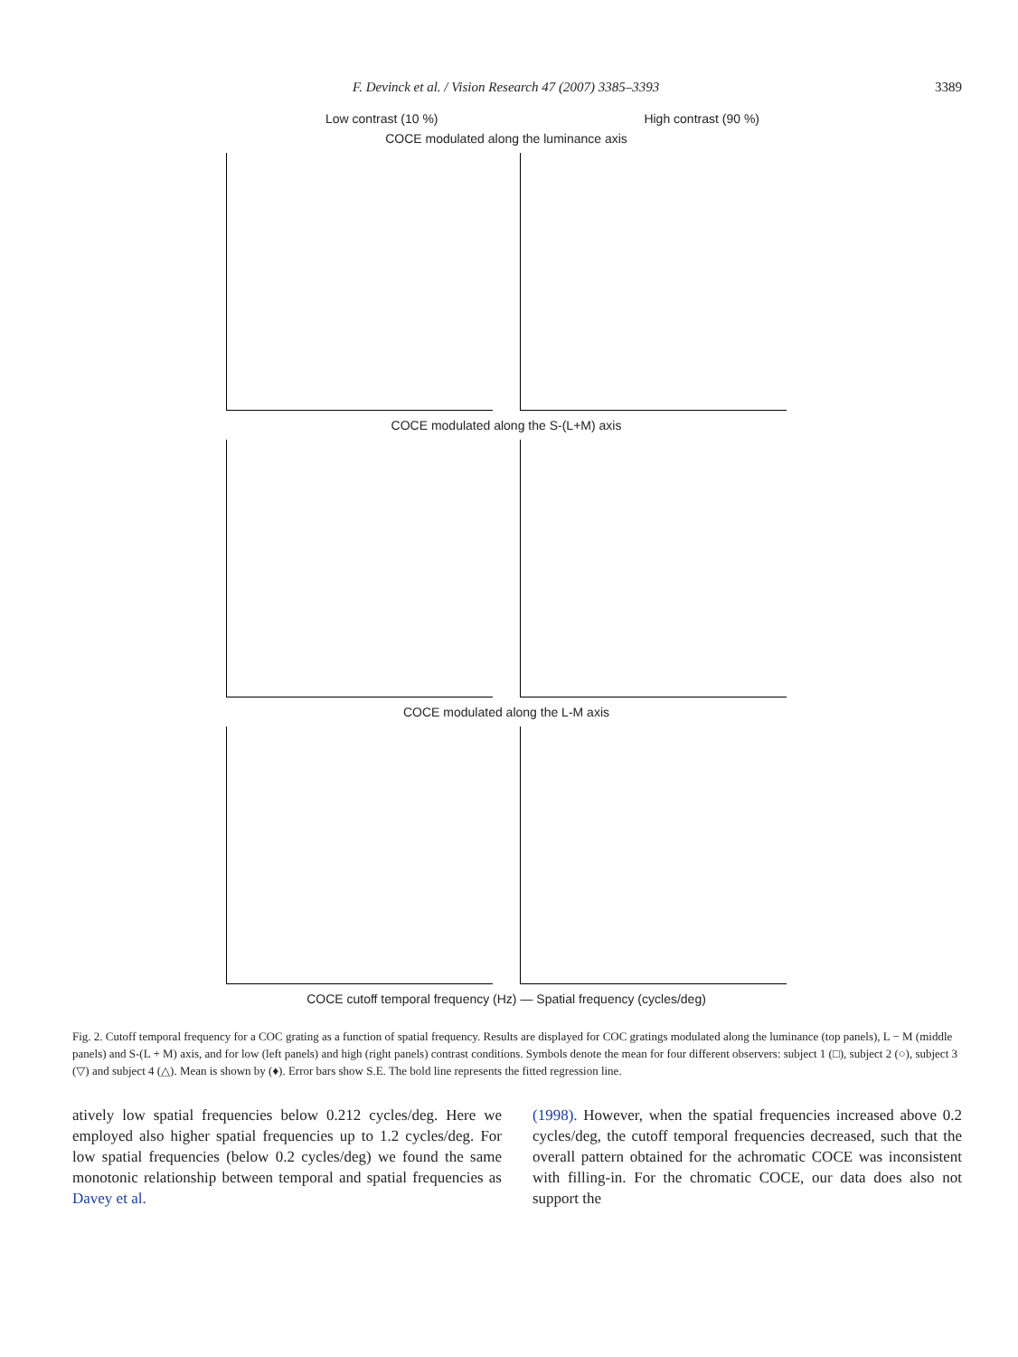F. Devinck et al. / Vision Research 47 (2007) 3385–3393 3389
Low contrast (10 %) High contrast (90 %)
COCE modulated along the luminance axis
COCE modulated along the S-(L+M) axis
COCE modulated along the L-M axis
COCE cutoff temporal frequency (Hz) — Spatial frequency (cycles/deg)
Fig. 2. Cutoff temporal frequency for a COC grating as a function of spatial frequency. Results are displayed for COC gratings modulated along the luminance (top panels), L − M (middle panels) and S-(L + M) axis, and for low (left panels) and high (right panels) contrast conditions. Symbols denote the mean for four different observers: subject 1 (□), subject 2 (○), subject 3 (▽) and subject 4 (△). Mean is shown by (♦). Error bars show S.E. The bold line represents the fitted regression line.
atively low spatial frequencies below 0.212 cycles/deg. Here we employed also higher spatial frequencies up to 1.2 cycles/deg. For low spatial frequencies (below 0.2 cycles/deg) we found the same monotonic relationship between temporal and spatial frequencies as Davey et al.
(1998). However, when the spatial frequencies increased above 0.2 cycles/deg, the cutoff temporal frequencies decreased, such that the overall pattern obtained for the achromatic COCE was inconsistent with filling-in. For the chromatic COCE, our data does also not support the